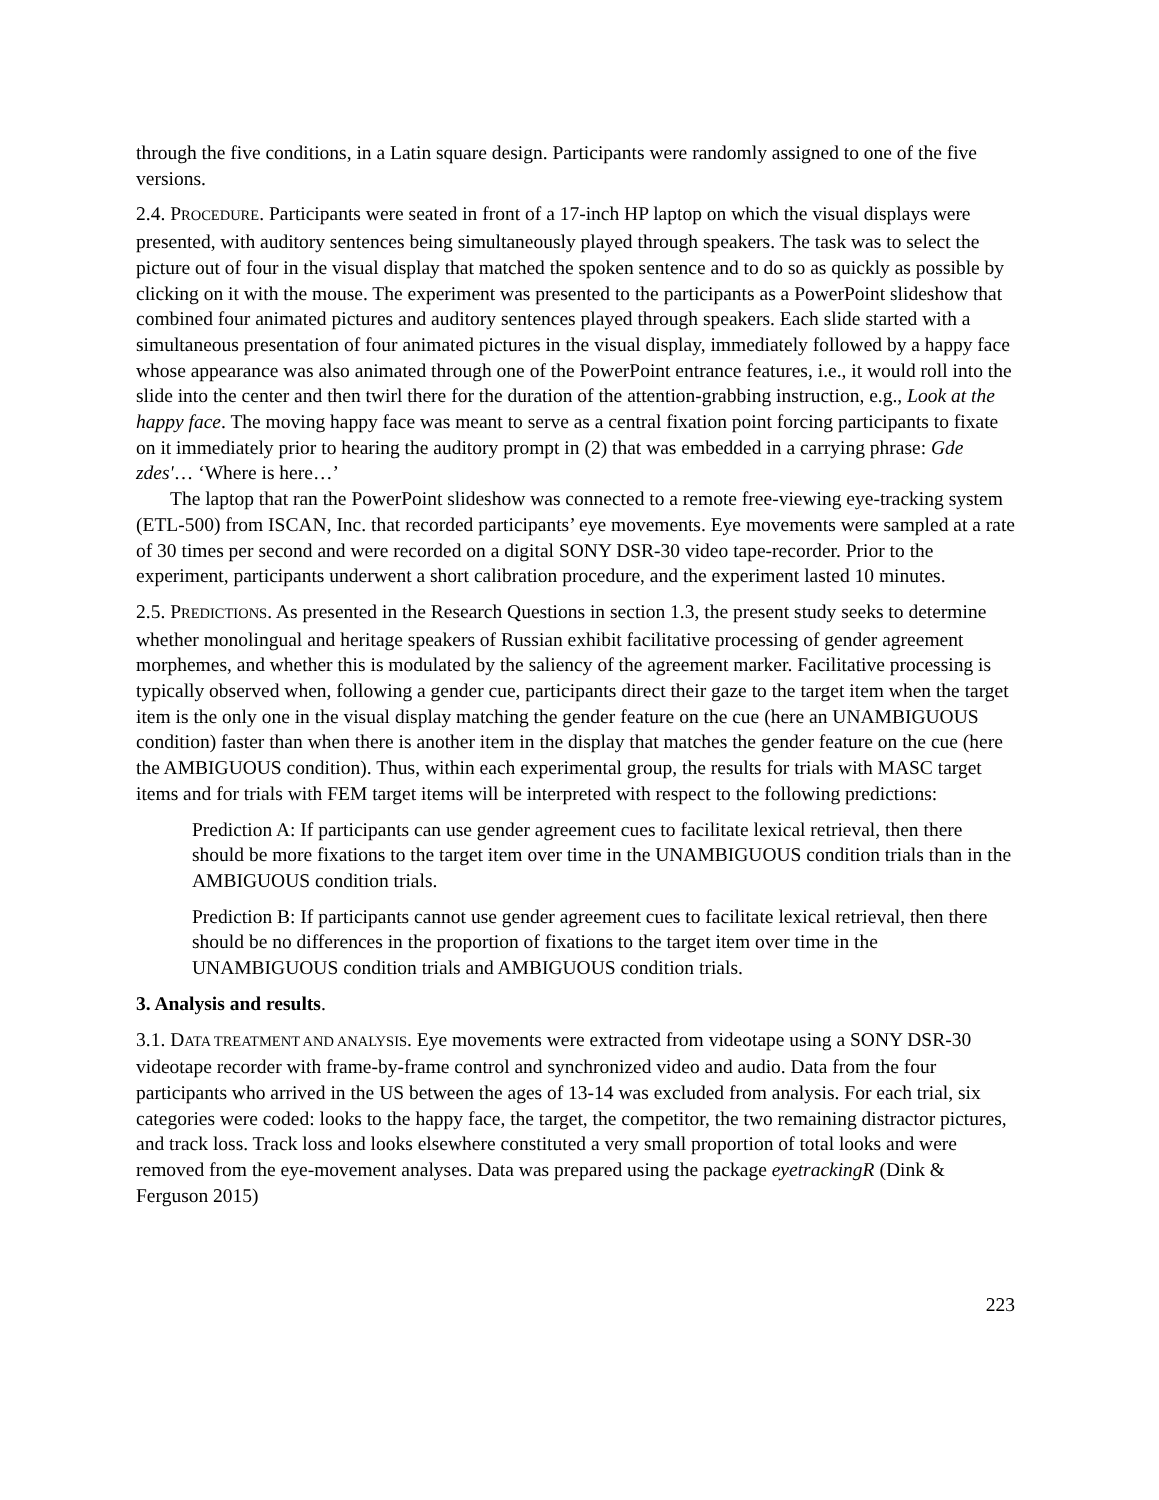through the five conditions, in a Latin square design. Participants were randomly assigned to one of the five versions.
2.4. PROCEDURE. Participants were seated in front of a 17-inch HP laptop on which the visual displays were presented, with auditory sentences being simultaneously played through speakers. The task was to select the picture out of four in the visual display that matched the spoken sentence and to do so as quickly as possible by clicking on it with the mouse. The experiment was presented to the participants as a PowerPoint slideshow that combined four animated pictures and auditory sentences played through speakers. Each slide started with a simultaneous presentation of four animated pictures in the visual display, immediately followed by a happy face whose appearance was also animated through one of the PowerPoint entrance features, i.e., it would roll into the slide into the center and then twirl there for the duration of the attention-grabbing instruction, e.g., Look at the happy face. The moving happy face was meant to serve as a central fixation point forcing participants to fixate on it immediately prior to hearing the auditory prompt in (2) that was embedded in a carrying phrase: Gde zdes'… ‘Where is here…’
The laptop that ran the PowerPoint slideshow was connected to a remote free-viewing eye-tracking system (ETL-500) from ISCAN, Inc. that recorded participants’ eye movements. Eye movements were sampled at a rate of 30 times per second and were recorded on a digital SONY DSR-30 video tape-recorder. Prior to the experiment, participants underwent a short calibration procedure, and the experiment lasted 10 minutes.
2.5. PREDICTIONS. As presented in the Research Questions in section 1.3, the present study seeks to determine whether monolingual and heritage speakers of Russian exhibit facilitative processing of gender agreement morphemes, and whether this is modulated by the saliency of the agreement marker. Facilitative processing is typically observed when, following a gender cue, participants direct their gaze to the target item when the target item is the only one in the visual display matching the gender feature on the cue (here an UNAMBIGUOUS condition) faster than when there is another item in the display that matches the gender feature on the cue (here the AMBIGUOUS condition). Thus, within each experimental group, the results for trials with MASC target items and for trials with FEM target items will be interpreted with respect to the following predictions:
Prediction A: If participants can use gender agreement cues to facilitate lexical retrieval, then there should be more fixations to the target item over time in the UNAMBIGUOUS condition trials than in the AMBIGUOUS condition trials.
Prediction B: If participants cannot use gender agreement cues to facilitate lexical retrieval, then there should be no differences in the proportion of fixations to the target item over time in the UNAMBIGUOUS condition trials and AMBIGUOUS condition trials.
3. Analysis and results.
3.1. DATA TREATMENT AND ANALYSIS. Eye movements were extracted from videotape using a SONY DSR-30 videotape recorder with frame-by-frame control and synchronized video and audio. Data from the four participants who arrived in the US between the ages of 13-14 was excluded from analysis. For each trial, six categories were coded: looks to the happy face, the target, the competitor, the two remaining distractor pictures, and track loss. Track loss and looks elsewhere constituted a very small proportion of total looks and were removed from the eye-movement analyses. Data was prepared using the package eyetrackingR (Dink & Ferguson 2015)
223